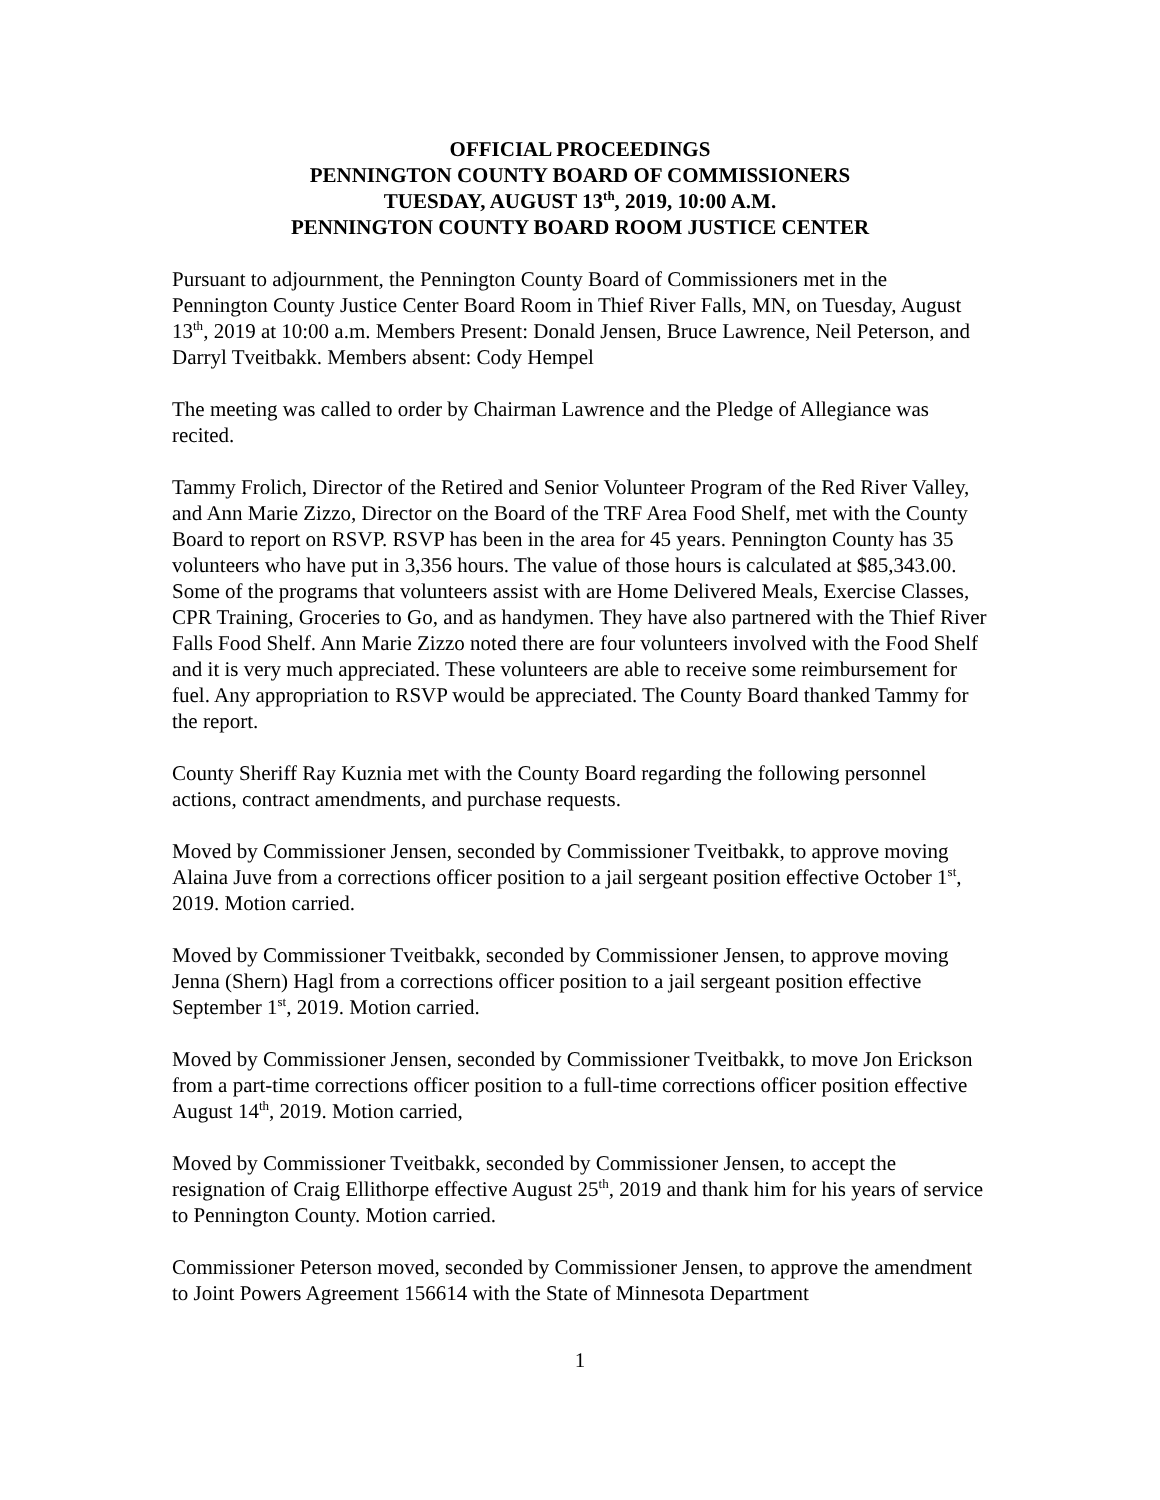OFFICIAL PROCEEDINGS
PENNINGTON COUNTY BOARD OF COMMISSIONERS
TUESDAY, AUGUST 13<sup>th</sup>, 2019, 10:00 A.M.
PENNINGTON COUNTY BOARD ROOM JUSTICE CENTER
Pursuant to adjournment, the Pennington County Board of Commissioners met in the Pennington County Justice Center Board Room in Thief River Falls, MN, on Tuesday, August 13<sup>th</sup>, 2019 at 10:00 a.m. Members Present: Donald Jensen, Bruce Lawrence, Neil Peterson, and Darryl Tveitbakk. Members absent: Cody Hempel
The meeting was called to order by Chairman Lawrence and the Pledge of Allegiance was recited.
Tammy Frolich, Director of the Retired and Senior Volunteer Program of the Red River Valley, and Ann Marie Zizzo, Director on the Board of the TRF Area Food Shelf, met with the County Board to report on RSVP. RSVP has been in the area for 45 years. Pennington County has 35 volunteers who have put in 3,356 hours. The value of those hours is calculated at $85,343.00. Some of the programs that volunteers assist with are Home Delivered Meals, Exercise Classes, CPR Training, Groceries to Go, and as handymen. They have also partnered with the Thief River Falls Food Shelf. Ann Marie Zizzo noted there are four volunteers involved with the Food Shelf and it is very much appreciated. These volunteers are able to receive some reimbursement for fuel. Any appropriation to RSVP would be appreciated. The County Board thanked Tammy for the report.
County Sheriff Ray Kuznia met with the County Board regarding the following personnel actions, contract amendments, and purchase requests.
Moved by Commissioner Jensen, seconded by Commissioner Tveitbakk, to approve moving Alaina Juve from a corrections officer position to a jail sergeant position effective October 1<sup>st</sup>, 2019. Motion carried.
Moved by Commissioner Tveitbakk, seconded by Commissioner Jensen, to approve moving Jenna (Shern) Hagl from a corrections officer position to a jail sergeant position effective September 1<sup>st</sup>, 2019. Motion carried.
Moved by Commissioner Jensen, seconded by Commissioner Tveitbakk, to move Jon Erickson from a part-time corrections officer position to a full-time corrections officer position effective August 14<sup>th</sup>, 2019. Motion carried,
Moved by Commissioner Tveitbakk, seconded by Commissioner Jensen, to accept the resignation of Craig Ellithorpe effective August 25<sup>th</sup>, 2019 and thank him for his years of service to Pennington County. Motion carried.
Commissioner Peterson moved, seconded by Commissioner Jensen, to approve the amendment to Joint Powers Agreement 156614 with the State of Minnesota Department
1